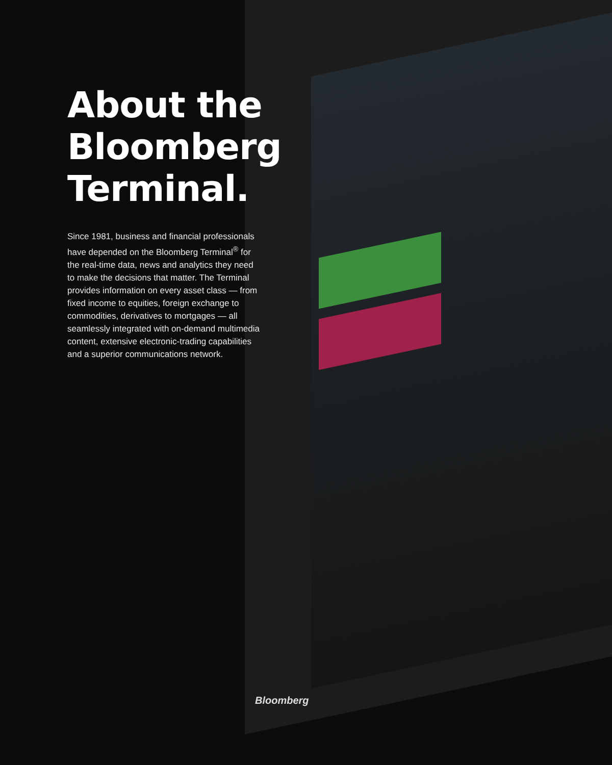About the Bloomberg Terminal.
Since 1981, business and financial professionals have depended on the Bloomberg Terminal<sup>®</sup> for the real-time data, news and analytics they need to make the decisions that matter. The Terminal provides information on every asset class — from fixed income to equities, foreign exchange to commodities, derivatives to mortgages — all seamlessly integrated with on-demand multimedia content, extensive electronic-trading capabilities and a superior communications network.
Bloomberg